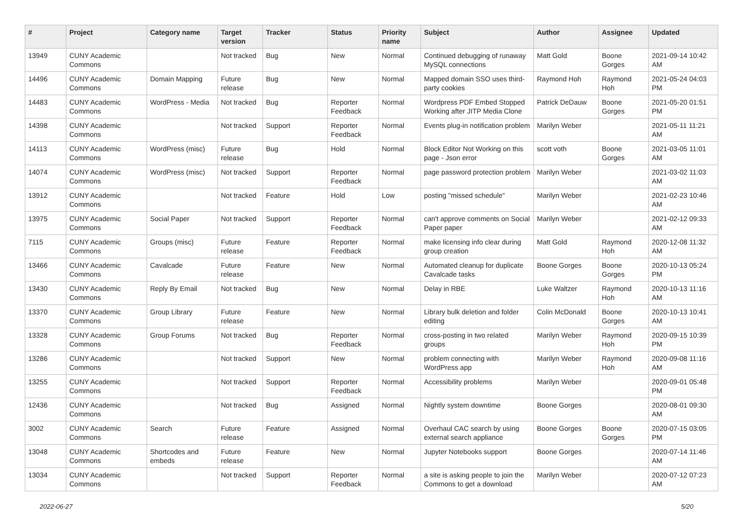| # | Project | Category name | Target version | Tracker | Status | Priority name | Subject | Author | Assignee | Updated |
| --- | --- | --- | --- | --- | --- | --- | --- | --- | --- | --- |
| 13949 | CUNY Academic Commons | | Not tracked | Bug | New | Normal | Continued debugging of runaway MySQL connections | Matt Gold | Boone Gorges | 2021-09-14 10:42 AM |
| 14496 | CUNY Academic Commons | Domain Mapping | Future release | Bug | New | Normal | Mapped domain SSO uses third-party cookies | Raymond Hoh | Raymond Hoh | 2021-05-24 04:03 PM |
| 14483 | CUNY Academic Commons | WordPress - Media | Not tracked | Bug | Reporter Feedback | Normal | Wordpress PDF Embed Stopped Working after JITP Media Clone | Patrick DeDauw | Boone Gorges | 2021-05-20 01:51 PM |
| 14398 | CUNY Academic Commons | | Not tracked | Support | Reporter Feedback | Normal | Events plug-in notification problem | Marilyn Weber | | 2021-05-11 11:21 AM |
| 14113 | CUNY Academic Commons | WordPress (misc) | Future release | Bug | Hold | Normal | Block Editor Not Working on this page - Json error | scott voth | Boone Gorges | 2021-03-05 11:01 AM |
| 14074 | CUNY Academic Commons | WordPress (misc) | Not tracked | Support | Reporter Feedback | Normal | page password protection problem | Marilyn Weber | | 2021-03-02 11:03 AM |
| 13912 | CUNY Academic Commons | | Not tracked | Feature | Hold | Low | posting "missed schedule" | Marilyn Weber | | 2021-02-23 10:46 AM |
| 13975 | CUNY Academic Commons | Social Paper | Not tracked | Support | Reporter Feedback | Normal | can't approve comments on Social Paper paper | Marilyn Weber | | 2021-02-12 09:33 AM |
| 7115 | CUNY Academic Commons | Groups (misc) | Future release | Feature | Reporter Feedback | Normal | make licensing info clear during group creation | Matt Gold | Raymond Hoh | 2020-12-08 11:32 AM |
| 13466 | CUNY Academic Commons | Cavalcade | Future release | Feature | New | Normal | Automated cleanup for duplicate Cavalcade tasks | Boone Gorges | Boone Gorges | 2020-10-13 05:24 PM |
| 13430 | CUNY Academic Commons | Reply By Email | Not tracked | Bug | New | Normal | Delay in RBE | Luke Waltzer | Raymond Hoh | 2020-10-13 11:16 AM |
| 13370 | CUNY Academic Commons | Group Library | Future release | Feature | New | Normal | Library bulk deletion and folder editing | Colin McDonald | Boone Gorges | 2020-10-13 10:41 AM |
| 13328 | CUNY Academic Commons | Group Forums | Not tracked | Bug | Reporter Feedback | Normal | cross-posting in two related groups | Marilyn Weber | Raymond Hoh | 2020-09-15 10:39 PM |
| 13286 | CUNY Academic Commons | | Not tracked | Support | New | Normal | problem connecting with WordPress app | Marilyn Weber | Raymond Hoh | 2020-09-08 11:16 AM |
| 13255 | CUNY Academic Commons | | Not tracked | Support | Reporter Feedback | Normal | Accessibility problems | Marilyn Weber | | 2020-09-01 05:48 PM |
| 12436 | CUNY Academic Commons | | Not tracked | Bug | Assigned | Normal | Nightly system downtime | Boone Gorges | | 2020-08-01 09:30 AM |
| 3002 | CUNY Academic Commons | Search | Future release | Feature | Assigned | Normal | Overhaul CAC search by using external search appliance | Boone Gorges | Boone Gorges | 2020-07-15 03:05 PM |
| 13048 | CUNY Academic Commons | Shortcodes and embeds | Future release | Feature | New | Normal | Jupyter Notebooks support | Boone Gorges | | 2020-07-14 11:46 AM |
| 13034 | CUNY Academic Commons | | Not tracked | Support | Reporter Feedback | Normal | a site is asking people to join the Commons to get a download | Marilyn Weber | | 2020-07-12 07:23 AM |
2022-06-27 5/20